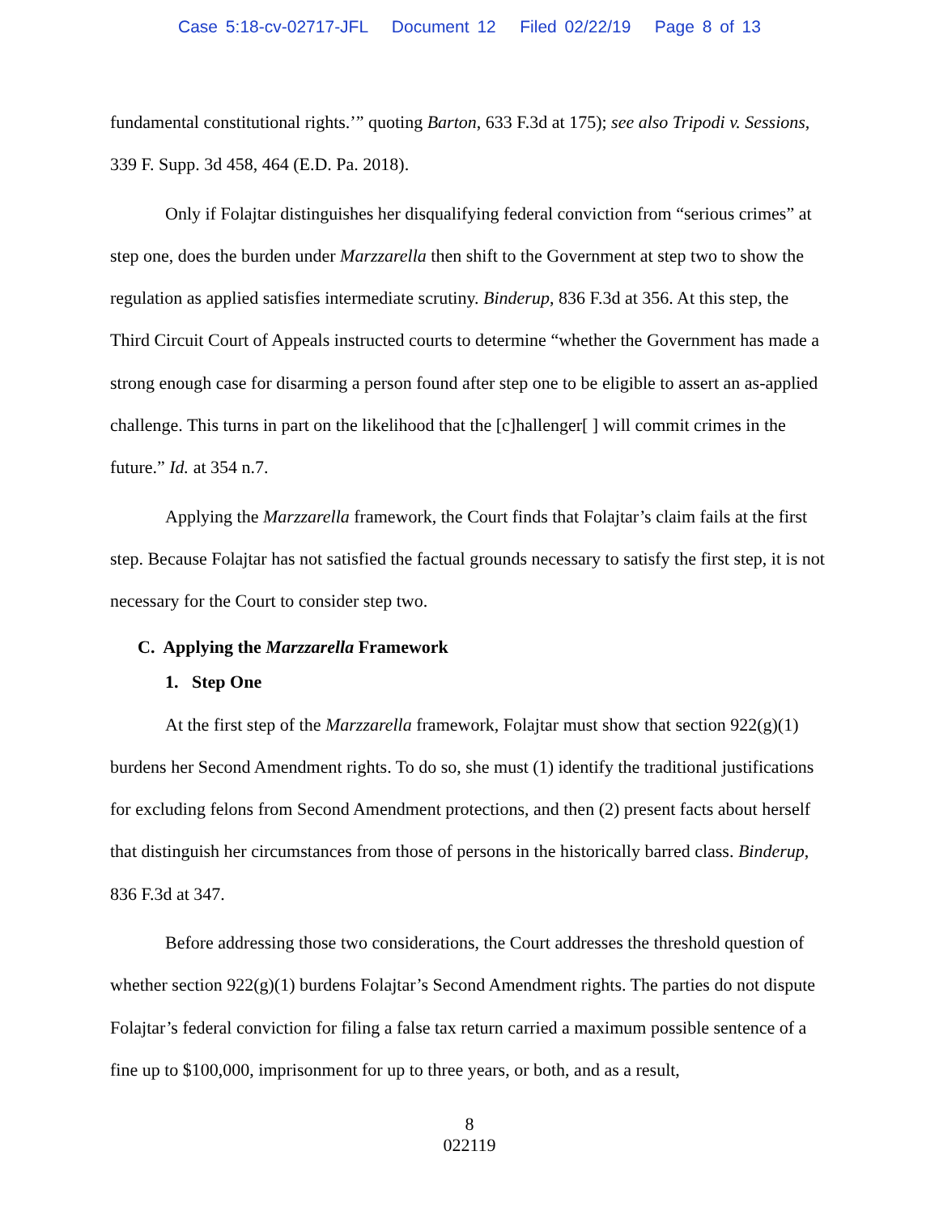Case 5:18-cv-02717-JFL Document 12 Filed 02/22/19 Page 8 of 13
fundamental constitutional rights.’” quoting Barton, 633 F.3d at 175); see also Tripodi v. Sessions, 339 F. Supp. 3d 458, 464 (E.D. Pa. 2018).
Only if Folajtar distinguishes her disqualifying federal conviction from “serious crimes” at step one, does the burden under Marzzarella then shift to the Government at step two to show the regulation as applied satisfies intermediate scrutiny. Binderup, 836 F.3d at 356. At this step, the Third Circuit Court of Appeals instructed courts to determine “whether the Government has made a strong enough case for disarming a person found after step one to be eligible to assert an as-applied challenge. This turns in part on the likelihood that the [c]hallenger[ ] will commit crimes in the future.” Id. at 354 n.7.
Applying the Marzzarella framework, the Court finds that Folajtar’s claim fails at the first step. Because Folajtar has not satisfied the factual grounds necessary to satisfy the first step, it is not necessary for the Court to consider step two.
C. Applying the Marzzarella Framework
1. Step One
At the first step of the Marzzarella framework, Folajtar must show that section 922(g)(1) burdens her Second Amendment rights. To do so, she must (1) identify the traditional justifications for excluding felons from Second Amendment protections, and then (2) present facts about herself that distinguish her circumstances from those of persons in the historically barred class. Binderup, 836 F.3d at 347.
Before addressing those two considerations, the Court addresses the threshold question of whether section 922(g)(1) burdens Folajtar’s Second Amendment rights. The parties do not dispute Folajtar’s federal conviction for filing a false tax return carried a maximum possible sentence of a fine up to $100,000, imprisonment for up to three years, or both, and as a result,
8
022119